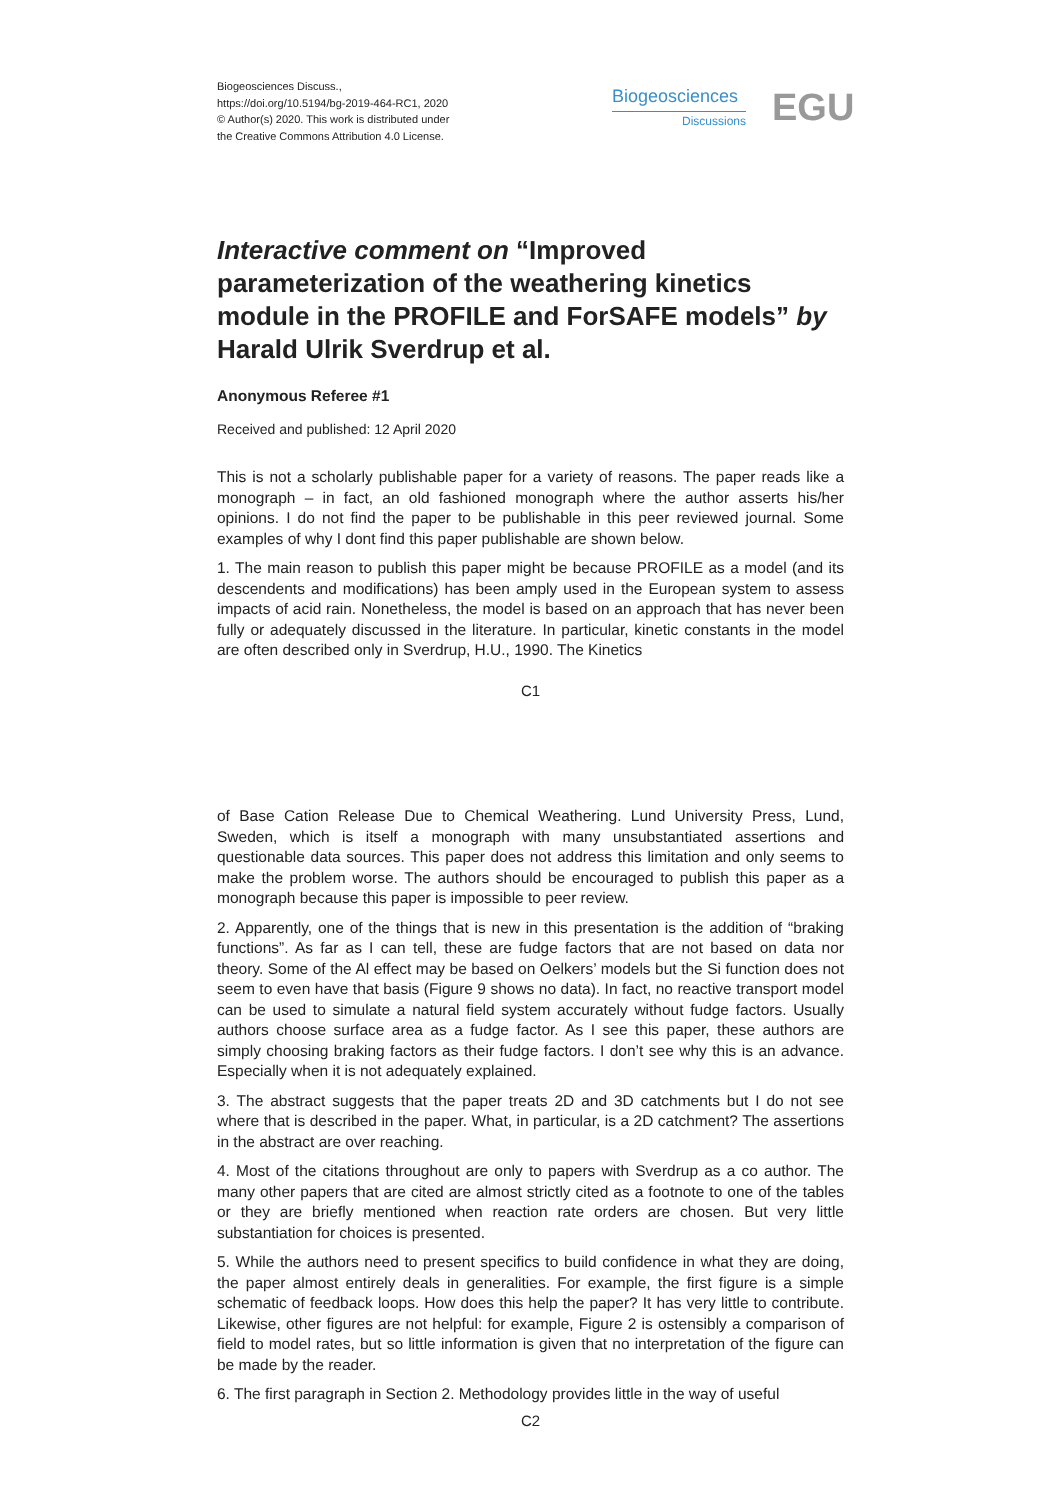Biogeosciences Discuss.,
https://doi.org/10.5194/bg-2019-464-RC1, 2020
© Author(s) 2020. This work is distributed under
the Creative Commons Attribution 4.0 License.
Biogeosciences
Discussions
EGU
Interactive comment on “Improved parameterization of the weathering kinetics module in the PROFILE and ForSAFE models” by Harald Ulrik Sverdrup et al.
Anonymous Referee #1
Received and published: 12 April 2020
This is not a scholarly publishable paper for a variety of reasons. The paper reads like a monograph – in fact, an old fashioned monograph where the author asserts his/her opinions. I do not find the paper to be publishable in this peer reviewed journal. Some examples of why I dont find this paper publishable are shown below.
1. The main reason to publish this paper might be because PROFILE as a model (and its descendents and modifications) has been amply used in the European system to assess impacts of acid rain. Nonetheless, the model is based on an approach that has never been fully or adequately discussed in the literature. In particular, kinetic constants in the model are often described only in Sverdrup, H.U., 1990. The Kinetics
C1
of Base Cation Release Due to Chemical Weathering. Lund University Press, Lund, Sweden, which is itself a monograph with many unsubstantiated assertions and questionable data sources. This paper does not address this limitation and only seems to make the problem worse. The authors should be encouraged to publish this paper as a monograph because this paper is impossible to peer review.
2. Apparently, one of the things that is new in this presentation is the addition of “braking functions”. As far as I can tell, these are fudge factors that are not based on data nor theory. Some of the Al effect may be based on Oelkers’ models but the Si function does not seem to even have that basis (Figure 9 shows no data). In fact, no reactive transport model can be used to simulate a natural field system accurately without fudge factors. Usually authors choose surface area as a fudge factor. As I see this paper, these authors are simply choosing braking factors as their fudge factors. I don’t see why this is an advance. Especially when it is not adequately explained.
3. The abstract suggests that the paper treats 2D and 3D catchments but I do not see where that is described in the paper. What, in particular, is a 2D catchment? The assertions in the abstract are over reaching.
4. Most of the citations throughout are only to papers with Sverdrup as a co author. The many other papers that are cited are almost strictly cited as a footnote to one of the tables or they are briefly mentioned when reaction rate orders are chosen. But very little substantiation for choices is presented.
5. While the authors need to present specifics to build confidence in what they are doing, the paper almost entirely deals in generalities. For example, the first figure is a simple schematic of feedback loops. How does this help the paper? It has very little to contribute. Likewise, other figures are not helpful: for example, Figure 2 is ostensibly a comparison of field to model rates, but so little information is given that no interpretation of the figure can be made by the reader.
6. The first paragraph in Section 2. Methodology provides little in the way of useful
C2